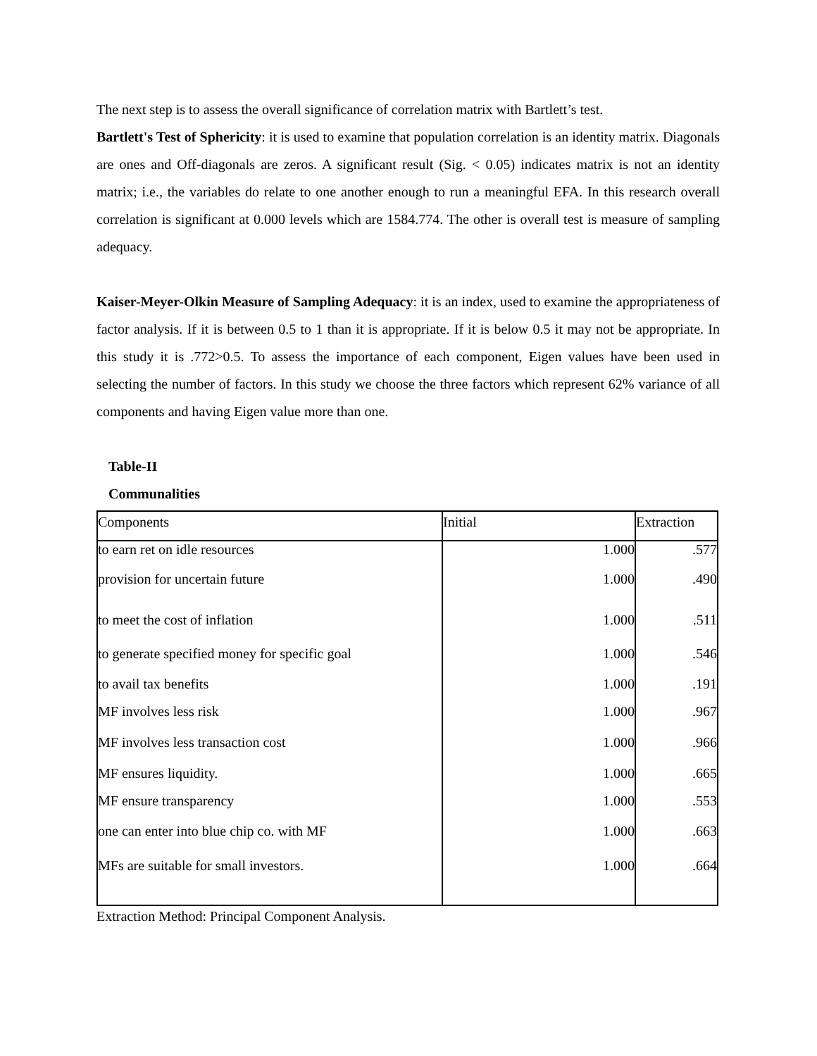The next step is to assess the overall significance of correlation matrix with Bartlett’s test.
Bartlett's Test of Sphericity: it is used to examine that population correlation is an identity matrix. Diagonals are ones and Off-diagonals are zeros. A significant result (Sig. < 0.05) indicates matrix is not an identity matrix; i.e., the variables do relate to one another enough to run a meaningful EFA. In this research overall correlation is significant at 0.000 levels which are 1584.774. The other is overall test is measure of sampling adequacy.
Kaiser-Meyer-Olkin Measure of Sampling Adequacy: it is an index, used to examine the appropriateness of factor analysis. If it is between 0.5 to 1 than it is appropriate. If it is below 0.5 it may not be appropriate. In this study it is .772>0.5. To assess the importance of each component, Eigen values have been used in selecting the number of factors. In this study we choose the three factors which represent 62% variance of all components and having Eigen value more than one.
Table-II
Communalities
| Components | Initial | Extraction |
| --- | --- | --- |
| to earn ret on idle resources | 1.000 | .577 |
| provision for uncertain future | 1.000 | .490 |
| to meet the cost of inflation | 1.000 | .511 |
| to generate specified money for specific goal | 1.000 | .546 |
| to avail tax benefits | 1.000 | .191 |
| MF involves less risk | 1.000 | .967 |
| MF involves less transaction cost | 1.000 | .966 |
| MF ensures liquidity. | 1.000 | .665 |
| MF ensure transparency | 1.000 | .553 |
| one can enter into blue chip co. with MF | 1.000 | .663 |
| MFs are suitable for small investors. | 1.000 | .664 |
Extraction Method: Principal Component Analysis.